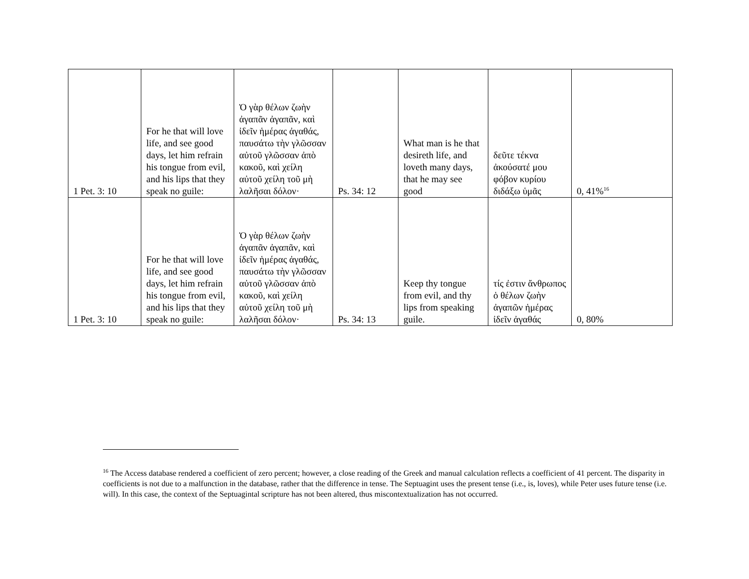| 1 Pet. 3: 10 | For he that will love life, and see good days, let him refrain his tongue from evil, and his lips that they speak no guile: | Ὁ γὰρ θέλων ζωὴν ἀγαπᾶν ἀγαπᾶν, καὶ ἰδεῖν ἡμέρας ἀγαθάς, παυσάτω τὴν γλῶσσαν αὐτοῦ γλῶσσαν ἀπὸ κακοῦ, καὶ χείλη αὐτοῦ χείλη τοῦ μὴ λαλῆσαι δόλον· | Ps. 34: 12 | What man is he that desireth life, and loveth many days, that he may see good | δεῦτε τέκνα ἀκούσατέ μου φόβον κυρίου διδάξω ὑμᾶς | 0, 41%<sup>16</sup> |
| 1 Pet. 3: 10 | For he that will love life, and see good days, let him refrain his tongue from evil, and his lips that they speak no guile: | Ὁ γὰρ θέλων ζωὴν ἀγαπᾶν ἀγαπᾶν, καὶ ἰδεῖν ἡμέρας ἀγαθάς, παυσάτω τὴν γλῶσσαν αὐτοῦ γλῶσσαν ἀπὸ κακοῦ, καὶ χείλη αὐτοῦ χείλη τοῦ μὴ λαλῆσαι δόλον· | Ps. 34: 13 | Keep thy tongue from evil, and thy lips from speaking guile. | τίς ἐστιν ἄνθρωπος ὁ θέλων ζωὴν ἀγαπῶν ἡμέρας ἰδεῖν ἀγαθάς | 0, 80% |
<sup>16</sup> The Access database rendered a coefficient of zero percent; however, a close reading of the Greek and manual calculation reflects a coefficient of 41 percent. The disparity in coefficients is not due to a malfunction in the database, rather that the difference in tense. The Septuagint uses the present tense (i.e., is, loves), while Peter uses future tense (i.e. will). In this case, the context of the Septuagintal scripture has not been altered, thus miscontextualization has not occurred.